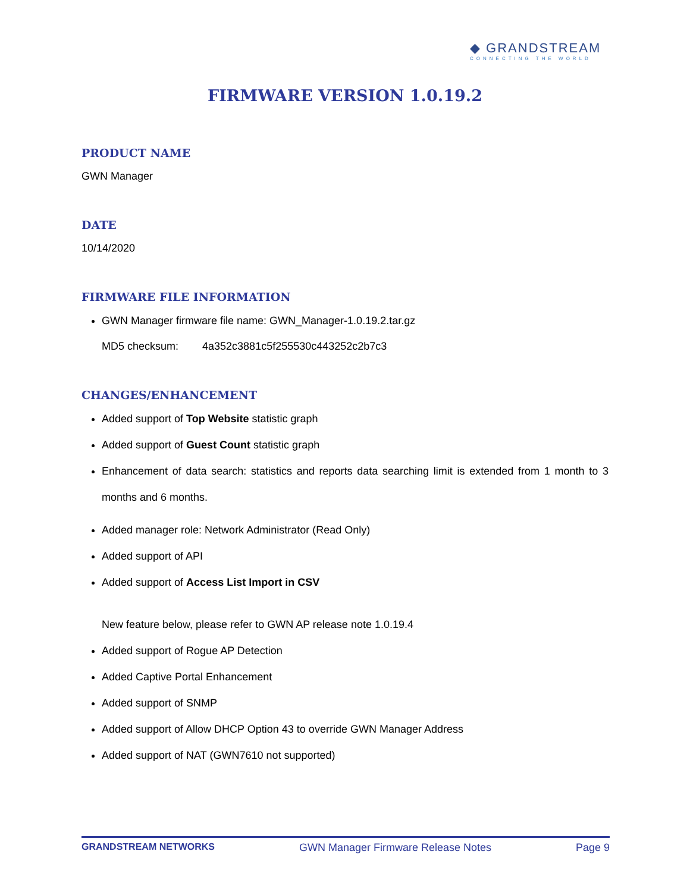◆ GRANDSTREAM
CONNECTING THE WORLD
FIRMWARE VERSION 1.0.19.2
PRODUCT NAME
GWN Manager
DATE
10/14/2020
FIRMWARE FILE INFORMATION
GWN Manager firmware file name: GWN_Manager-1.0.19.2.tar.gz
MD5 checksum: 4a352c3881c5f255530c443252c2b7c3
CHANGES/ENHANCEMENT
Added support of Top Website statistic graph
Added support of Guest Count statistic graph
Enhancement of data search: statistics and reports data searching limit is extended from 1 month to 3 months and 6 months.
Added manager role: Network Administrator (Read Only)
Added support of API
Added support of Access List Import in CSV
New feature below, please refer to GWN AP release note 1.0.19.4
Added support of Rogue AP Detection
Added Captive Portal Enhancement
Added support of SNMP
Added support of Allow DHCP Option 43 to override GWN Manager Address
Added support of NAT (GWN7610 not supported)
GRANDSTREAM NETWORKS GWN Manager Firmware Release Notes Page 9